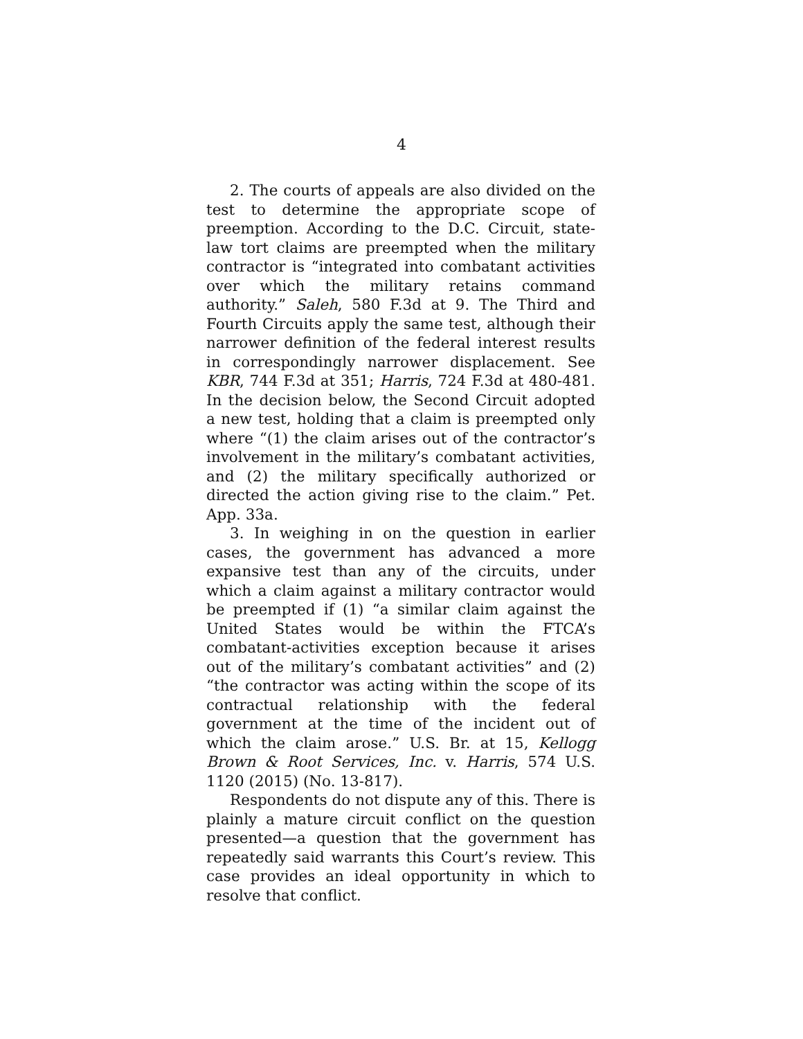4
2. The courts of appeals are also divided on the test to determine the appropriate scope of preemption. According to the D.C. Circuit, state-law tort claims are preempted when the military contractor is “integrated into combatant activities over which the military retains command authority.” Saleh, 580 F.3d at 9. The Third and Fourth Circuits apply the same test, although their narrower definition of the federal interest results in correspondingly narrower displacement. See KBR, 744 F.3d at 351; Harris, 724 F.3d at 480-481. In the decision below, the Second Circuit adopted a new test, holding that a claim is preempted only where “(1) the claim arises out of the contractor’s involvement in the military’s combatant activities, and (2) the military specifically authorized or directed the action giving rise to the claim.” Pet. App. 33a.
3. In weighing in on the question in earlier cases, the government has advanced a more expansive test than any of the circuits, under which a claim against a military contractor would be preempted if (1) “a similar claim against the United States would be within the FTCA’s combatant-activities exception because it arises out of the military’s combatant activities” and (2) “the contractor was acting within the scope of its contractual relationship with the federal government at the time of the incident out of which the claim arose.” U.S. Br. at 15, Kellogg Brown & Root Services, Inc. v. Harris, 574 U.S. 1120 (2015) (No. 13-817).
Respondents do not dispute any of this. There is plainly a mature circuit conflict on the question presented—a question that the government has repeatedly said warrants this Court’s review. This case provides an ideal opportunity in which to resolve that conflict.